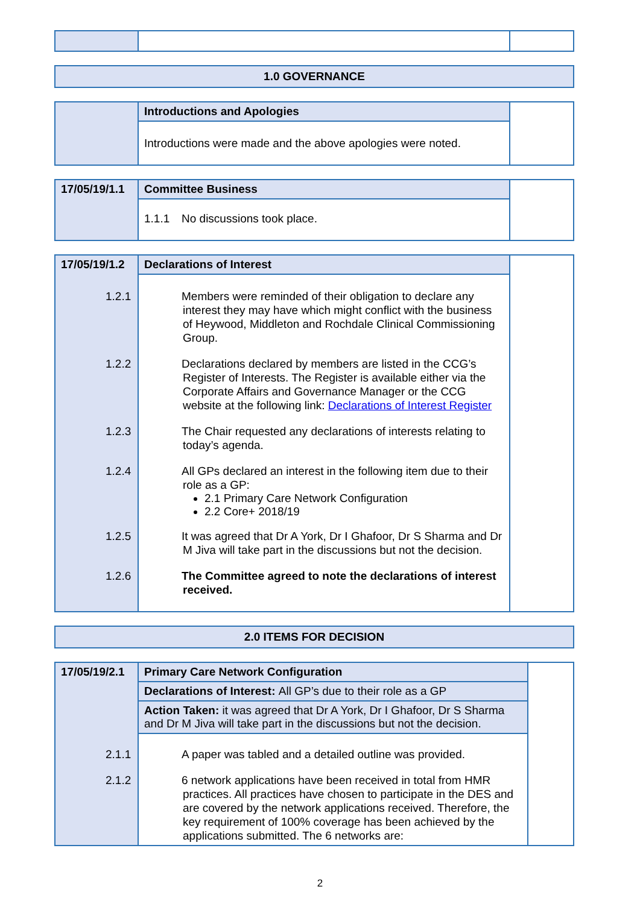| 1.0 GOVERNANCE |
| | Introductions and Apologies | |
| | Introductions were made and the above apologies were noted. | |
| 17/05/19/1.1 | Committee Business | |
| | 1.1.1 No discussions took place. | |
| 17/05/19/1.2 | Declarations of Interest | |
| | 1.2.1 Members were reminded of their obligation to declare any interest they may have which might conflict with the business of Heywood, Middleton and Rochdale Clinical Commissioning Group. 1.2.2 Declarations declared by members are listed in the CCG’s Register of Interests. The Register is available either via the Corporate Affairs and Governance Manager or the CCG website at the following link: Declarations of Interest Register 1.2.3 The Chair requested any declarations of interests relating to today’s agenda. 1.2.4 All GPs declared an interest in the following item due to their role as a GP: 2.1 Primary Care Network Configuration 2.2 Core+ 2018/19 1.2.5 It was agreed that Dr A York, Dr I Ghafoor, Dr S Sharma and Dr M Jiva will take part in the discussions but not the decision. 1.2.6 The Committee agreed to note the declarations of interest received. | |
| 2.0 ITEMS FOR DECISION |
| 17/05/19/2.1 | Primary Care Network Configuration | |
| | Declarations of Interest: All GP’s due to their role as a GP | |
| | Action Taken: it was agreed that Dr A York, Dr I Ghafoor, Dr S Sharma and Dr M Jiva will take part in the discussions but not the decision. | |
| | 2.1.1 A paper was tabled and a detailed outline was provided. 2.1.2 6 network applications have been received in total from HMR practices. All practices have chosen to participate in the DES and are covered by the network applications received. Therefore, the key requirement of 100% coverage has been achieved by the applications submitted. The 6 networks are: | |
2